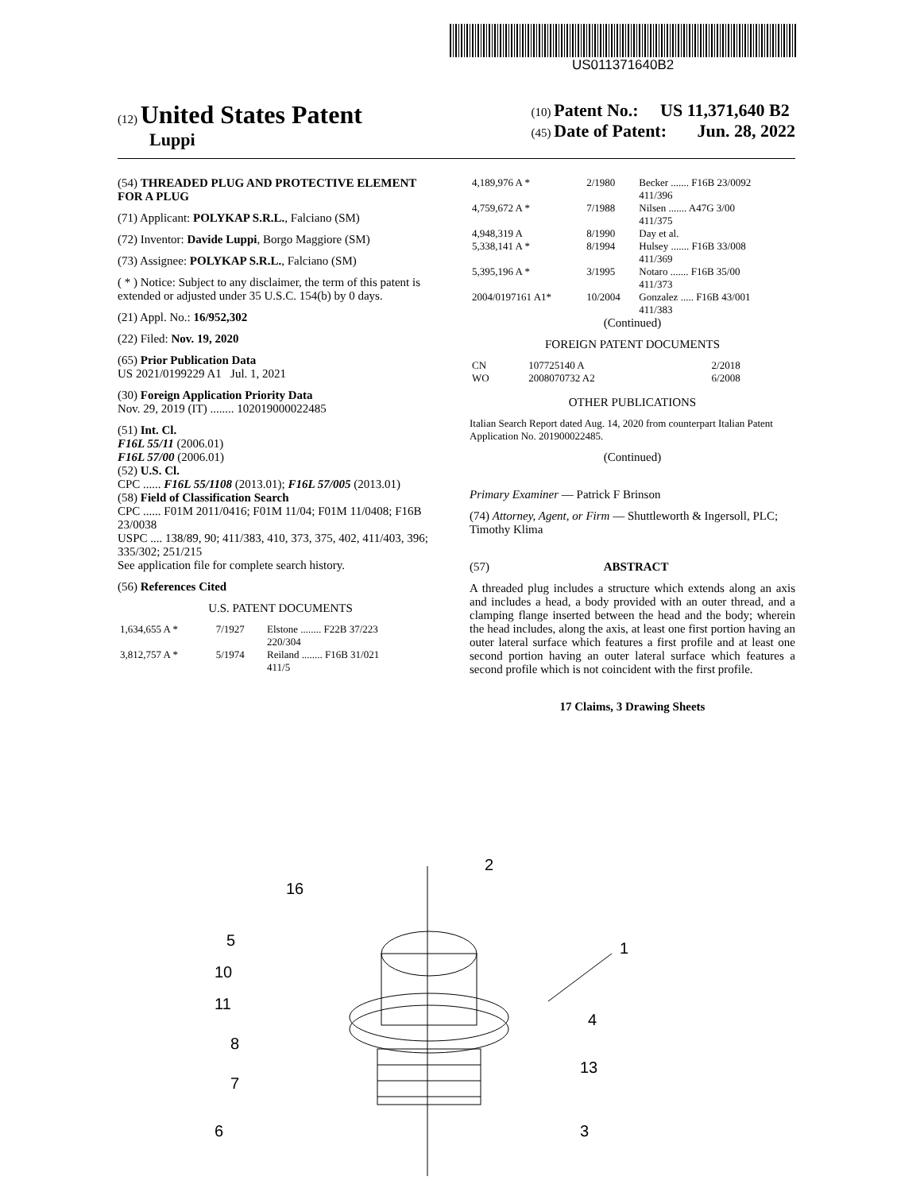US011371640B2
(12) United States Patent
Luppi
(10) Patent No.: US 11,371,640 B2
(45) Date of Patent: Jun. 28, 2022
(54) THREADED PLUG AND PROTECTIVE ELEMENT FOR A PLUG
(71) Applicant: POLYKAP S.R.L., Falciano (SM)
(72) Inventor: Davide Luppi, Borgo Maggiore (SM)
(73) Assignee: POLYKAP S.R.L., Falciano (SM)
( * ) Notice: Subject to any disclaimer, the term of this patent is extended or adjusted under 35 U.S.C. 154(b) by 0 days.
(21) Appl. No.: 16/952,302
(22) Filed: Nov. 19, 2020
(65) Prior Publication Data
US 2021/0199229 A1 Jul. 1, 2021
(30) Foreign Application Priority Data
Nov. 29, 2019 (IT) ........ 102019000022485
(51) Int. Cl.
F16L 55/11 (2006.01)
F16L 57/00 (2006.01)
(52) U.S. Cl.
CPC ...... F16L 55/1108 (2013.01); F16L 57/005 (2013.01)
(58) Field of Classification Search
CPC ...... F01M 2011/0416; F01M 11/04; F01M 11/0408; F16B 23/0038
USPC .... 138/89, 90; 411/383, 410, 373, 375, 402, 411/403, 396; 335/302; 251/215
See application file for complete search history.
(56) References Cited
U.S. PATENT DOCUMENTS
| 1,634,655 A * | 7/1927 | Elstone ........ F22B 37/223 220/304 |
| 3,812,757 A * | 5/1974 | Reiland ........ F16B 31/021 411/5 |
| 4,189,976 A * | 2/1980 | Becker ....... F16B 23/0092 411/396 |
| 4,759,672 A * | 7/1988 | Nilsen ....... A47G 3/00 411/375 |
| 4,948,319 A | 8/1990 | Day et al. |
| 5,338,141 A * | 8/1994 | Hulsey ....... F16B 33/008 411/369 |
| 5,395,196 A * | 3/1995 | Notaro ....... F16B 35/00 411/373 |
| 2004/0197161 A1* | 10/2004 | Gonzalez ..... F16B 43/001 411/383 |
(Continued)
FOREIGN PATENT DOCUMENTS
| CN | 107725140 A | 2/2018 |
| WO | 2008070732 A2 | 6/2008 |
OTHER PUBLICATIONS
Italian Search Report dated Aug. 14, 2020 from counterpart Italian Patent Application No. 201900022485.
(Continued)
Primary Examiner — Patrick F Brinson
(74) Attorney, Agent, or Firm — Shuttleworth & Ingersoll, PLC; Timothy Klima
(57) ABSTRACT
A threaded plug includes a structure which extends along an axis and includes a head, a body provided with an outer thread, and a clamping flange inserted between the head and the body; wherein the head includes, along the axis, at least one first portion having an outer lateral surface which features a first profile and at least one second portion having an outer lateral surface which features a second profile which is not coincident with the first profile.
17 Claims, 3 Drawing Sheets
16
2
5
1
11
4
8
13
7
3
6
10